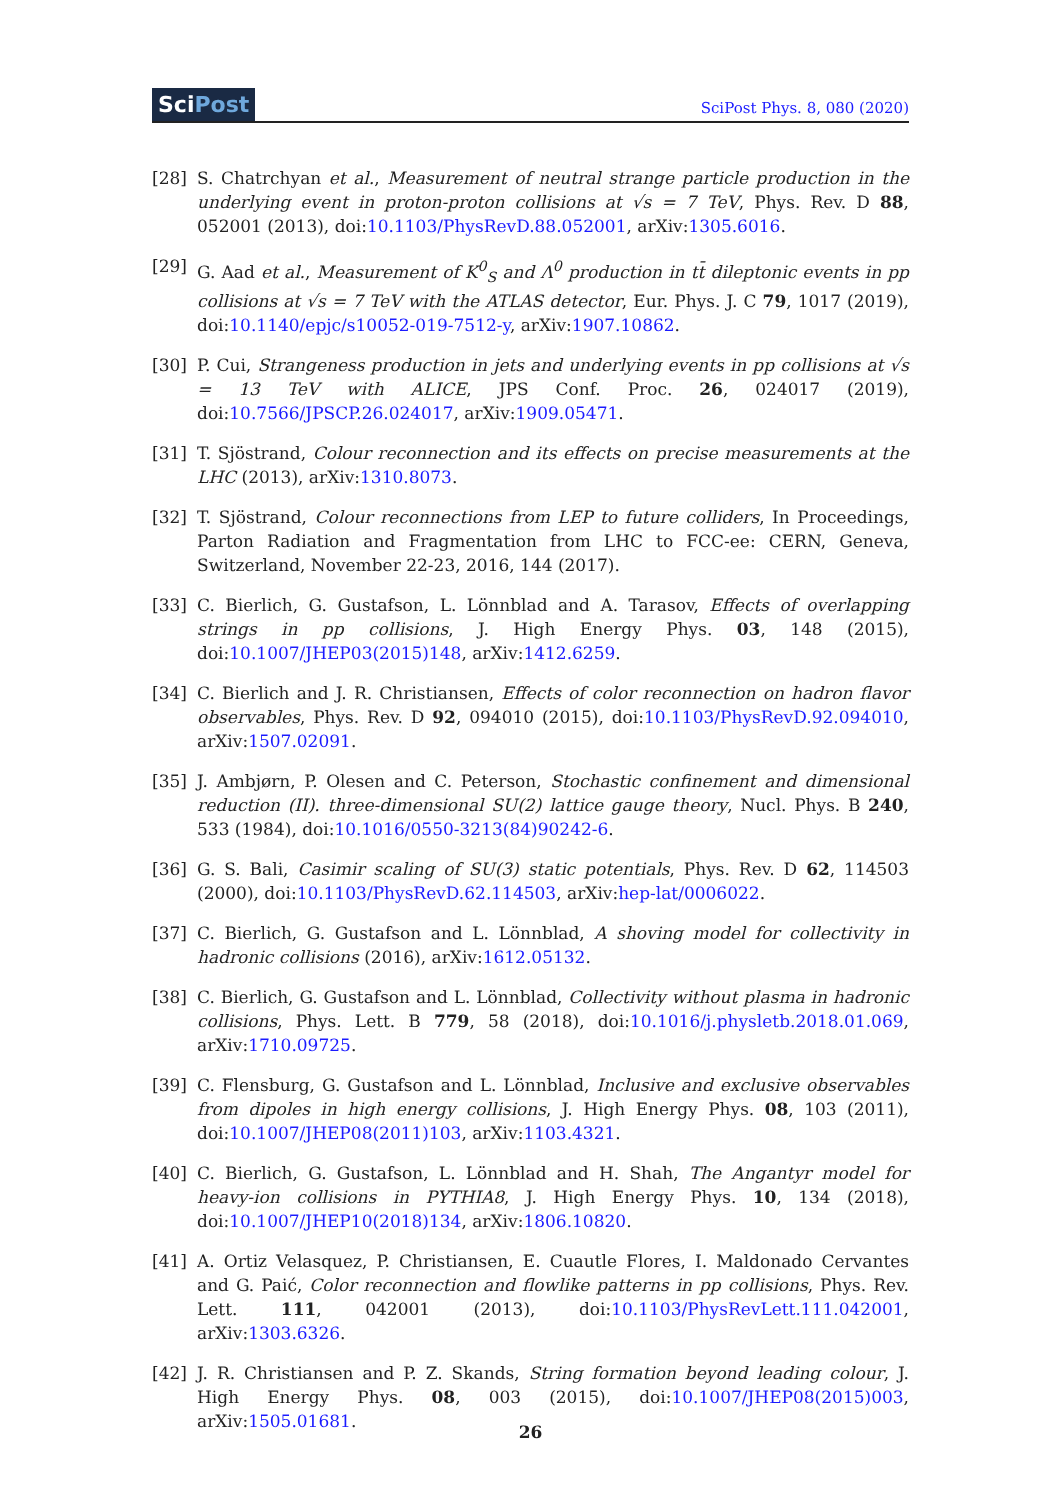SciPost
SciPost Phys. 8, 080 (2020)
[28] S. Chatrchyan et al., Measurement of neutral strange particle production in the underlying event in proton-proton collisions at √s = 7 TeV, Phys. Rev. D 88, 052001 (2013), doi:10.1103/PhysRevD.88.052001, arXiv:1305.6016.
[29] G. Aad et al., Measurement of K<sup>0</sup><sub>S</sub> and Λ<sup>0</sup> production in tt̄ dileptonic events in pp collisions at √s = 7 TeV with the ATLAS detector, Eur. Phys. J. C 79, 1017 (2019), doi:10.1140/epjc/s10052-019-7512-y, arXiv:1907.10862.
[30] P. Cui, Strangeness production in jets and underlying events in pp collisions at √s = 13 TeV with ALICE, JPS Conf. Proc. 26, 024017 (2019), doi:10.7566/JPSCP.26.024017, arXiv:1909.05471.
[31] T. Sjöstrand, Colour reconnection and its effects on precise measurements at the LHC (2013), arXiv:1310.8073.
[32] T. Sjöstrand, Colour reconnections from LEP to future colliders, In Proceedings, Parton Radiation and Fragmentation from LHC to FCC-ee: CERN, Geneva, Switzerland, November 22-23, 2016, 144 (2017).
[33] C. Bierlich, G. Gustafson, L. Lönnblad and A. Tarasov, Effects of overlapping strings in pp collisions, J. High Energy Phys. 03, 148 (2015), doi:10.1007/JHEP03(2015)148, arXiv:1412.6259.
[34] C. Bierlich and J. R. Christiansen, Effects of color reconnection on hadron flavor observables, Phys. Rev. D 92, 094010 (2015), doi:10.1103/PhysRevD.92.094010, arXiv:1507.02091.
[35] J. Ambjørn, P. Olesen and C. Peterson, Stochastic confinement and dimensional reduction (II). three-dimensional SU(2) lattice gauge theory, Nucl. Phys. B 240, 533 (1984), doi:10.1016/0550-3213(84)90242-6.
[36] G. S. Bali, Casimir scaling of SU(3) static potentials, Phys. Rev. D 62, 114503 (2000), doi:10.1103/PhysRevD.62.114503, arXiv:hep-lat/0006022.
[37] C. Bierlich, G. Gustafson and L. Lönnblad, A shoving model for collectivity in hadronic collisions (2016), arXiv:1612.05132.
[38] C. Bierlich, G. Gustafson and L. Lönnblad, Collectivity without plasma in hadronic collisions, Phys. Lett. B 779, 58 (2018), doi:10.1016/j.physletb.2018.01.069, arXiv:1710.09725.
[39] C. Flensburg, G. Gustafson and L. Lönnblad, Inclusive and exclusive observables from dipoles in high energy collisions, J. High Energy Phys. 08, 103 (2011), doi:10.1007/JHEP08(2011)103, arXiv:1103.4321.
[40] C. Bierlich, G. Gustafson, L. Lönnblad and H. Shah, The Angantyr model for heavy-ion collisions in PYTHIA8, J. High Energy Phys. 10, 134 (2018), doi:10.1007/JHEP10(2018)134, arXiv:1806.10820.
[41] A. Ortiz Velasquez, P. Christiansen, E. Cuautle Flores, I. Maldonado Cervantes and G. Paić, Color reconnection and flowlike patterns in pp collisions, Phys. Rev. Lett. 111, 042001 (2013), doi:10.1103/PhysRevLett.111.042001, arXiv:1303.6326.
[42] J. R. Christiansen and P. Z. Skands, String formation beyond leading colour, J. High Energy Phys. 08, 003 (2015), doi:10.1007/JHEP08(2015)003, arXiv:1505.01681.
26